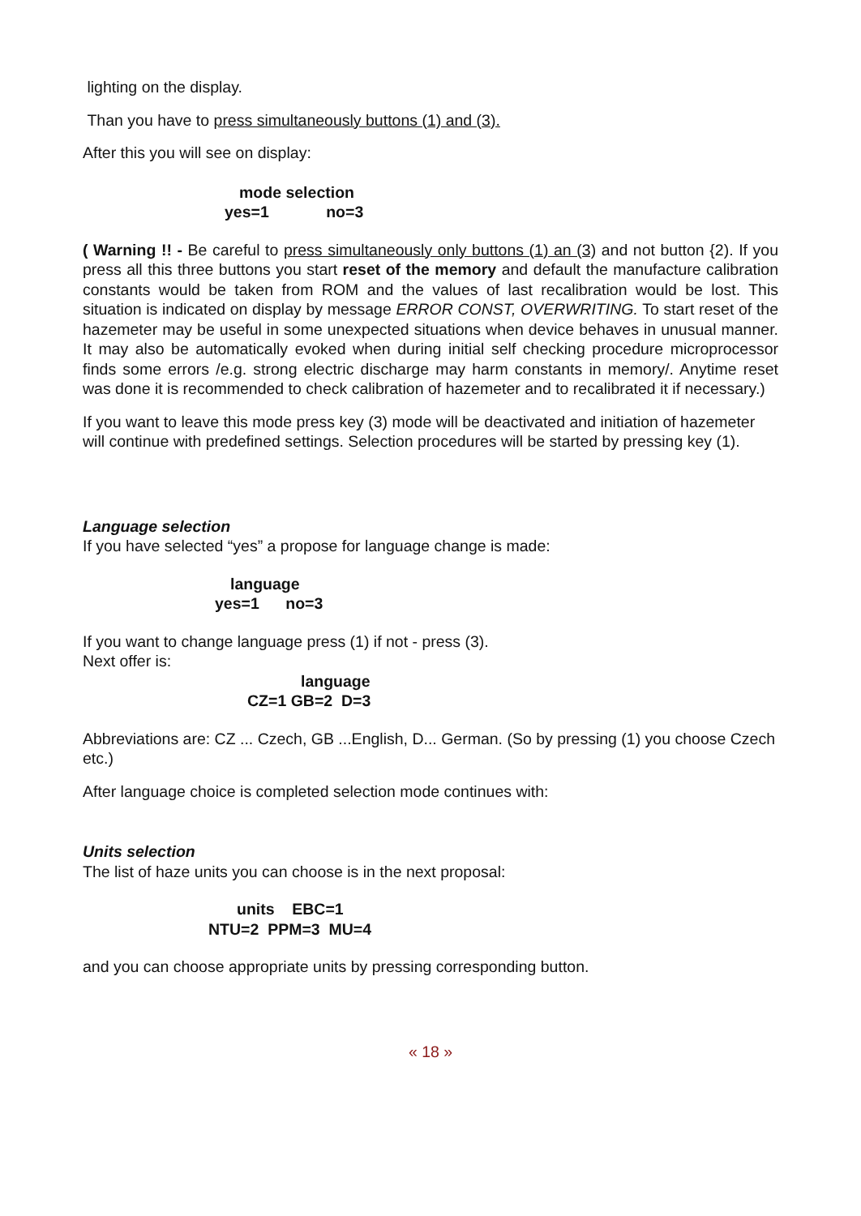lighting on the display.
Than you have to press simultaneously buttons (1) and (3).
After this you will see on display:
mode selection
yes=1 no=3
( Warning !! - Be careful to press simultaneously only buttons (1) an (3) and not button {2). If you press all this three buttons you start reset of the memory and default the manufacture calibration constants would be taken from ROM and the values of last recalibration would be lost. This situation is indicated on display by message ERROR CONST, OVERWRITING. To start reset of the hazemeter may be useful in some unexpected situations when device behaves in unusual manner. It may also be automatically evoked when during initial self checking procedure microprocessor finds some errors /e.g. strong electric discharge may harm constants in memory/. Anytime reset was done it is recommended to check calibration of hazemeter and to recalibrated it if necessary.)
If you want to leave this mode press key (3) mode will be deactivated and initiation of hazemeter will continue with predefined settings. Selection procedures will be started by pressing key (1).
Language selection
If you have selected “yes” a propose for language change is made:
language
yes=1 no=3
If you want to change language press (1) if not - press (3).
Next offer is:
language
CZ=1 GB=2 D=3
Abbreviations are: CZ ... Czech, GB ...English, D... German. (So by pressing (1) you choose Czech etc.)
After language choice is completed selection mode continues with:
Units selection
The list of haze units you can choose is in the next proposal:
units EBC=1
NTU=2 PPM=3 MU=4
and you can choose appropriate units by pressing corresponding button.
« 18 »